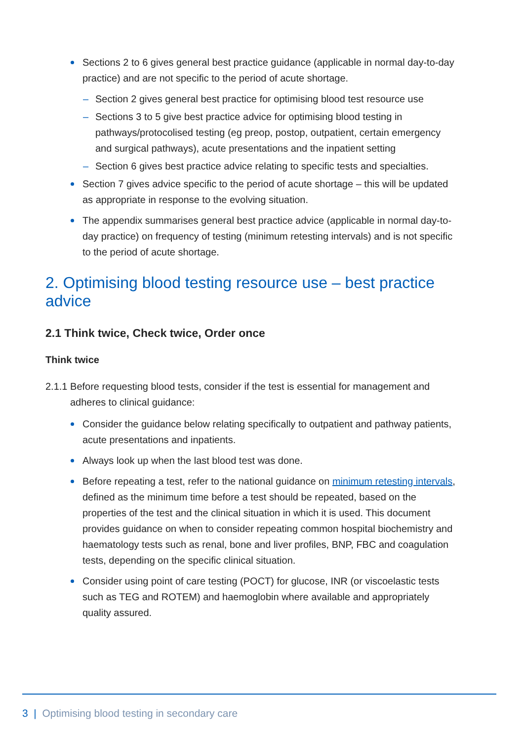Sections 2 to 6 gives general best practice guidance (applicable in normal day-to-day practice) and are not specific to the period of acute shortage.
– Section 2 gives general best practice for optimising blood test resource use
– Sections 3 to 5 give best practice advice for optimising blood testing in pathways/protocolised testing (eg preop, postop, outpatient, certain emergency and surgical pathways), acute presentations and the inpatient setting
– Section 6 gives best practice advice relating to specific tests and specialties.
Section 7 gives advice specific to the period of acute shortage – this will be updated as appropriate in response to the evolving situation.
The appendix summarises general best practice advice (applicable in normal day-to-day practice) on frequency of testing (minimum retesting intervals) and is not specific to the period of acute shortage.
2. Optimising blood testing resource use – best practice advice
2.1 Think twice, Check twice, Order once
Think twice
2.1.1 Before requesting blood tests, consider if the test is essential for management and adheres to clinical guidance:
Consider the guidance below relating specifically to outpatient and pathway patients, acute presentations and inpatients.
Always look up when the last blood test was done.
Before repeating a test, refer to the national guidance on minimum retesting intervals, defined as the minimum time before a test should be repeated, based on the properties of the test and the clinical situation in which it is used. This document provides guidance on when to consider repeating common hospital biochemistry and haematology tests such as renal, bone and liver profiles, BNP, FBC and coagulation tests, depending on the specific clinical situation.
Consider using point of care testing (POCT) for glucose, INR (or viscoelastic tests such as TEG and ROTEM) and haemoglobin where available and appropriately quality assured.
3 | Optimising blood testing in secondary care